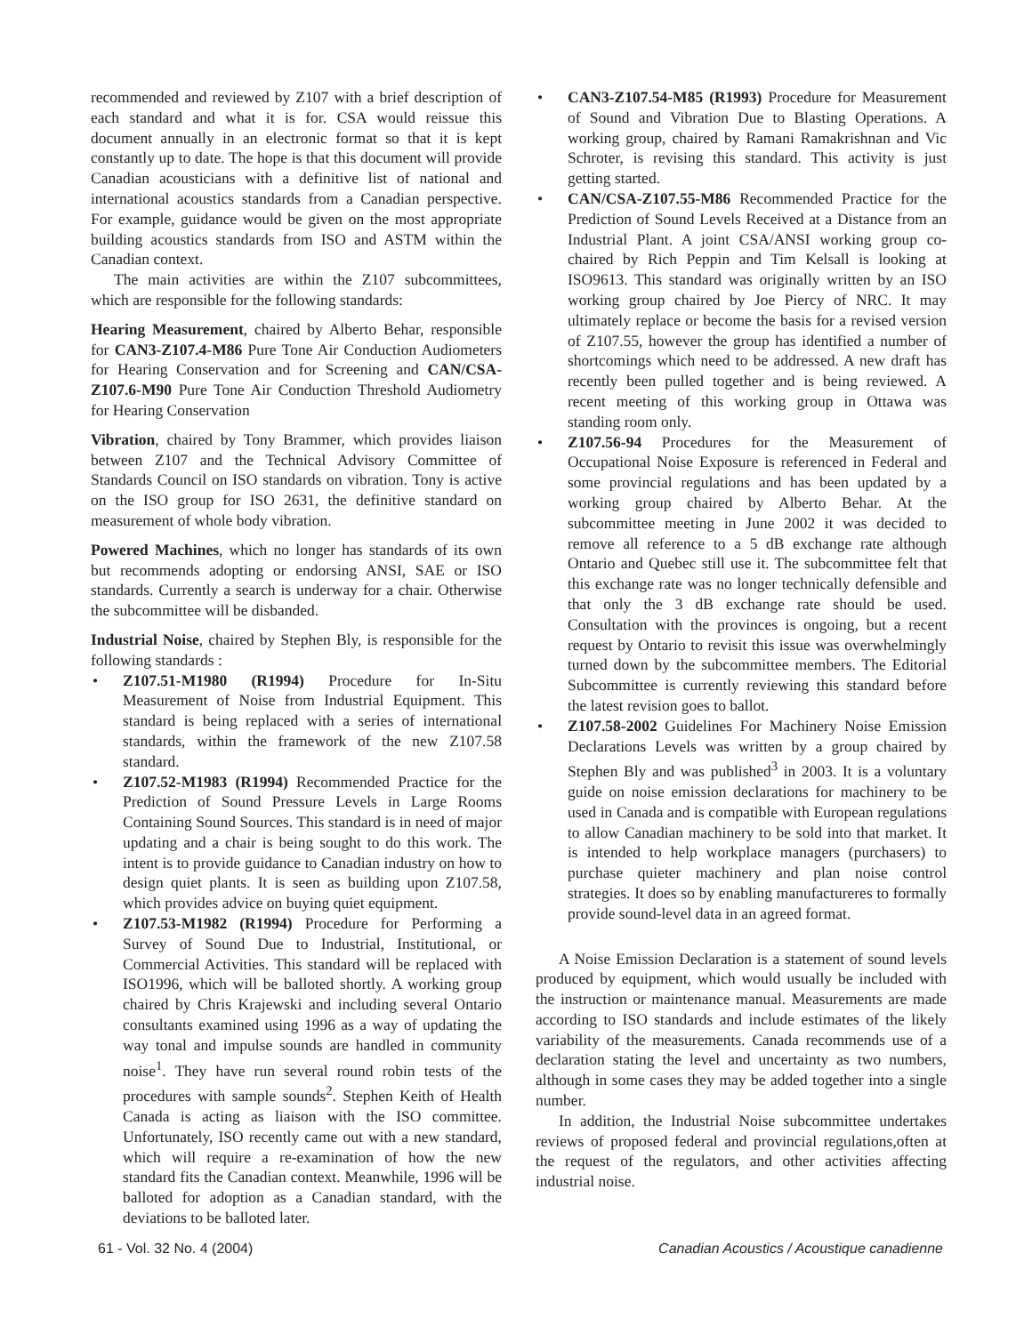recommended and reviewed by Z107 with a brief description of each standard and what it is for. CSA would reissue this document annually in an electronic format so that it is kept constantly up to date. The hope is that this document will provide Canadian acousticians with a definitive list of national and international acoustics standards from a Canadian perspective. For example, guidance would be given on the most appropriate building acoustics standards from ISO and ASTM within the Canadian context.
The main activities are within the Z107 subcommittees, which are responsible for the following standards:
Hearing Measurement, chaired by Alberto Behar, responsible for CAN3-Z107.4-M86 Pure Tone Air Conduction Audiometers for Hearing Conservation and for Screening and CAN/CSA-Z107.6-M90 Pure Tone Air Conduction Threshold Audiometry for Hearing Conservation
Vibration, chaired by Tony Brammer, which provides liaison between Z107 and the Technical Advisory Committee of Standards Council on ISO standards on vibration. Tony is active on the ISO group for ISO 2631, the definitive standard on measurement of whole body vibration.
Powered Machines, which no longer has standards of its own but recommends adopting or endorsing ANSI, SAE or ISO standards. Currently a search is underway for a chair. Otherwise the subcommittee will be disbanded.
Industrial Noise, chaired by Stephen Bly, is responsible for the following standards :
• Z107.51-M1980 (R1994) Procedure for In-Situ Measurement of Noise from Industrial Equipment. This standard is being replaced with a series of international standards, within the framework of the new Z107.58 standard.
• Z107.52-M1983 (R1994) Recommended Practice for the Prediction of Sound Pressure Levels in Large Rooms Containing Sound Sources. This standard is in need of major updating and a chair is being sought to do this work. The intent is to provide guidance to Canadian industry on how to design quiet plants. It is seen as building upon Z107.58, which provides advice on buying quiet equipment.
• Z107.53-M1982 (R1994) Procedure for Performing a Survey of Sound Due to Industrial, Institutional, or Commercial Activities. This standard will be replaced with ISO1996, which will be balloted shortly. A working group chaired by Chris Krajewski and including several Ontario consultants examined using 1996 as a way of updating the way tonal and impulse sounds are handled in community noise<sup>1</sup>. They have run several round robin tests of the procedures with sample sounds<sup>2</sup>. Stephen Keith of Health Canada is acting as liaison with the ISO committee. Unfortunately, ISO recently came out with a new standard, which will require a re-examination of how the new standard fits the Canadian context. Meanwhile, 1996 will be balloted for adoption as a Canadian standard, with the deviations to be balloted later.
• CAN3-Z107.54-M85 (R1993) Procedure for Measurement of Sound and Vibration Due to Blasting Operations. A working group, chaired by Ramani Ramakrishnan and Vic Schroter, is revising this standard. This activity is just getting started.
• CAN/CSA-Z107.55-M86 Recommended Practice for the Prediction of Sound Levels Received at a Distance from an Industrial Plant. A joint CSA/ANSI working group co-chaired by Rich Peppin and Tim Kelsall is looking at ISO9613. This standard was originally written by an ISO working group chaired by Joe Piercy of NRC. It may ultimately replace or become the basis for a revised version of Z107.55, however the group has identified a number of shortcomings which need to be addressed. A new draft has recently been pulled together and is being reviewed. A recent meeting of this working group in Ottawa was standing room only.
• Z107.56-94 Procedures for the Measurement of Occupational Noise Exposure is referenced in Federal and some provincial regulations and has been updated by a working group chaired by Alberto Behar. At the subcommittee meeting in June 2002 it was decided to remove all reference to a 5 dB exchange rate although Ontario and Quebec still use it. The subcommittee felt that this exchange rate was no longer technically defensible and that only the 3 dB exchange rate should be used. Consultation with the provinces is ongoing, but a recent request by Ontario to revisit this issue was overwhelmingly turned down by the subcommittee members. The Editorial Subcommittee is currently reviewing this standard before the latest revision goes to ballot.
• Z107.58-2002 Guidelines For Machinery Noise Emission Declarations Levels was written by a group chaired by Stephen Bly and was published<sup>3</sup> in 2003. It is a voluntary guide on noise emission declarations for machinery to be used in Canada and is compatible with European regulations to allow Canadian machinery to be sold into that market. It is intended to help workplace managers (purchasers) to purchase quieter machinery and plan noise control strategies. It does so by enabling manufactureres to formally provide sound-level data in an agreed format.
A Noise Emission Declaration is a statement of sound levels produced by equipment, which would usually be included with the instruction or maintenance manual. Measurements are made according to ISO standards and include estimates of the likely variability of the measurements. Canada recommends use of a declaration stating the level and uncertainty as two numbers, although in some cases they may be added together into a single number.
In addition, the Industrial Noise subcommittee undertakes reviews of proposed federal and provincial regulations,often at the request of the regulators, and other activities affecting industrial noise.
61 - Vol. 32 No. 4 (2004) Canadian Acoustics / Acoustique canadienne